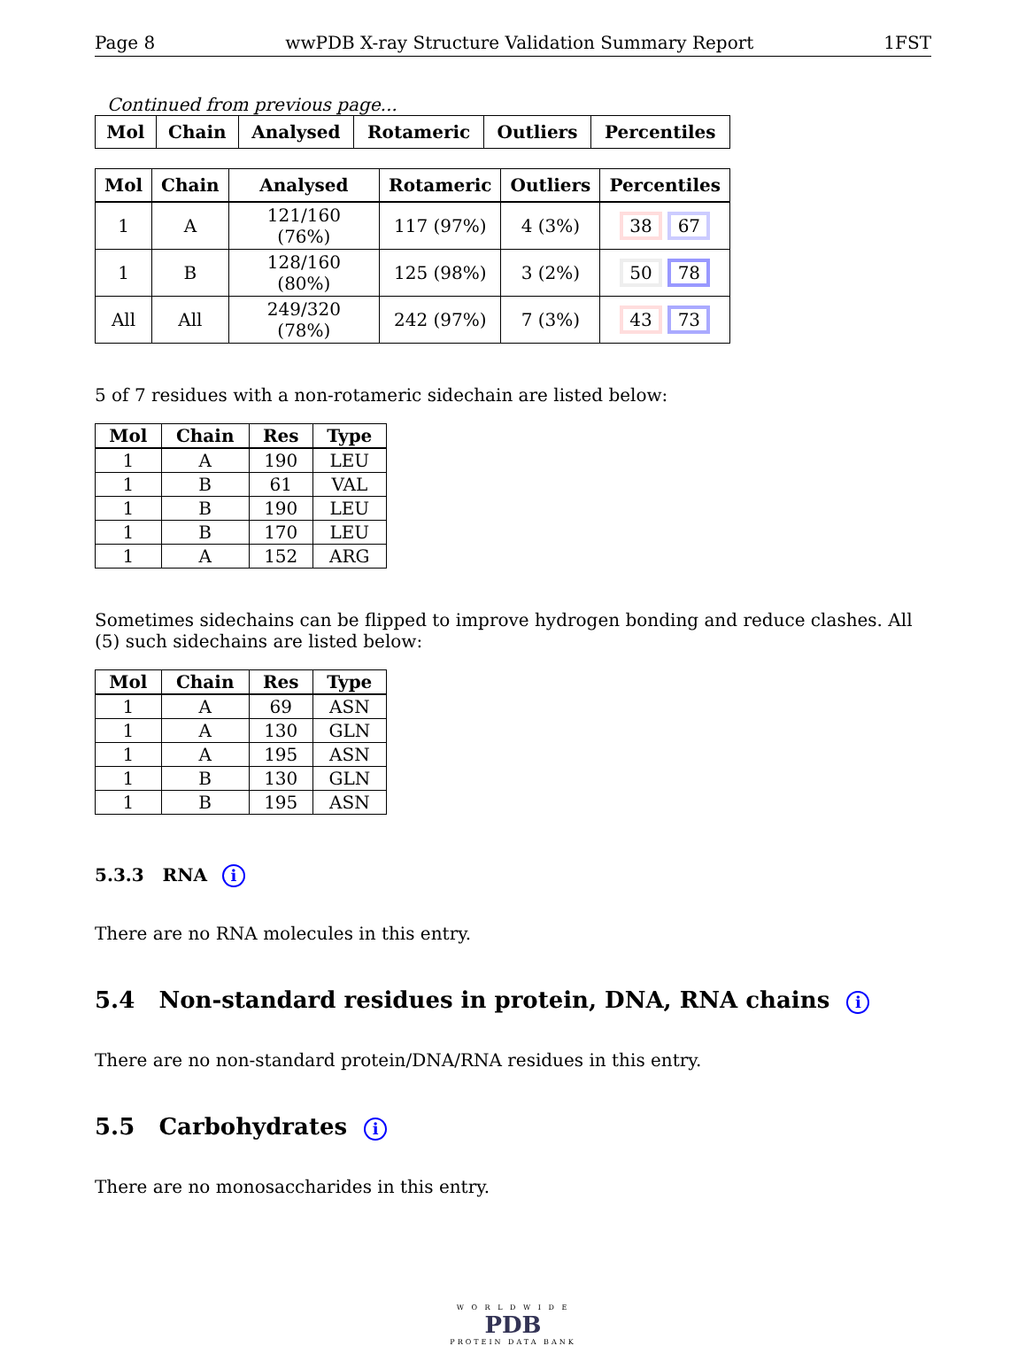Page 8 wwPDB X-ray Structure Validation Summary Report 1FST
Continued from previous page...
| Mol | Chain | Analysed | Rotameric | Outliers | Percentiles |
| --- | --- | --- | --- | --- | --- |
| Mol | Chain | Analysed | Rotameric | Outliers | Percentiles |
| --- | --- | --- | --- | --- | --- |
| 1 | A | 121/160 (76%) | 117 (97%) | 4 (3%) | 38 67 |
| 1 | B | 128/160 (80%) | 125 (98%) | 3 (2%) | 50 78 |
| All | All | 249/320 (78%) | 242 (97%) | 7 (3%) | 43 73 |
5 of 7 residues with a non-rotameric sidechain are listed below:
| Mol | Chain | Res | Type |
| --- | --- | --- | --- |
| 1 | A | 190 | LEU |
| 1 | B | 61 | VAL |
| 1 | B | 190 | LEU |
| 1 | B | 170 | LEU |
| 1 | A | 152 | ARG |
Sometimes sidechains can be flipped to improve hydrogen bonding and reduce clashes. All (5) such sidechains are listed below:
| Mol | Chain | Res | Type |
| --- | --- | --- | --- |
| 1 | A | 69 | ASN |
| 1 | A | 130 | GLN |
| 1 | A | 195 | ASN |
| 1 | B | 130 | GLN |
| 1 | B | 195 | ASN |
5.3.3 RNA i
There are no RNA molecules in this entry.
5.4 Non-standard residues in protein, DNA, RNA chains i
There are no non-standard protein/DNA/RNA residues in this entry.
5.5 Carbohydrates i
There are no monosaccharides in this entry.
W O R L D W I D E
PDB
PROTEIN DATA BANK